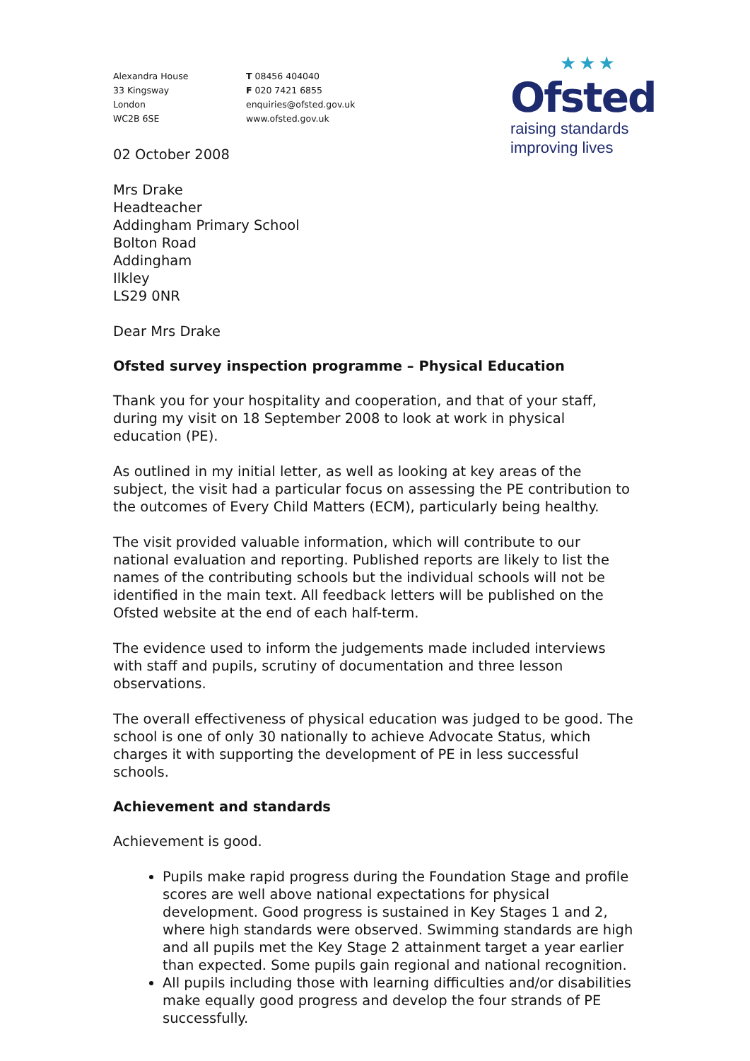Alexandra House
33 Kingsway
London
WC2B 6SE
T 08456 404040
F 020 7421 6855
enquiries@ofsted.gov.uk
www.ofsted.gov.uk
★★★
Ofsted
raising standards
improving lives
02 October 2008
Mrs Drake
Headteacher
Addingham Primary School
Bolton Road
Addingham
Ilkley
LS29 0NR
Dear Mrs Drake
Ofsted survey inspection programme – Physical Education
Thank you for your hospitality and cooperation, and that of your staff, during my visit on 18 September 2008 to look at work in physical education (PE).
As outlined in my initial letter, as well as looking at key areas of the subject, the visit had a particular focus on assessing the PE contribution to the outcomes of Every Child Matters (ECM), particularly being healthy.
The visit provided valuable information, which will contribute to our national evaluation and reporting. Published reports are likely to list the names of the contributing schools but the individual schools will not be identified in the main text. All feedback letters will be published on the Ofsted website at the end of each half-term.
The evidence used to inform the judgements made included interviews with staff and pupils, scrutiny of documentation and three lesson observations.
The overall effectiveness of physical education was judged to be good. The school is one of only 30 nationally to achieve Advocate Status, which charges it with supporting the development of PE in less successful schools.
Achievement and standards
Achievement is good.
Pupils make rapid progress during the Foundation Stage and profile scores are well above national expectations for physical development. Good progress is sustained in Key Stages 1 and 2, where high standards were observed. Swimming standards are high and all pupils met the Key Stage 2 attainment target a year earlier than expected. Some pupils gain regional and national recognition.
All pupils including those with learning difficulties and/or disabilities make equally good progress and develop the four strands of PE successfully.